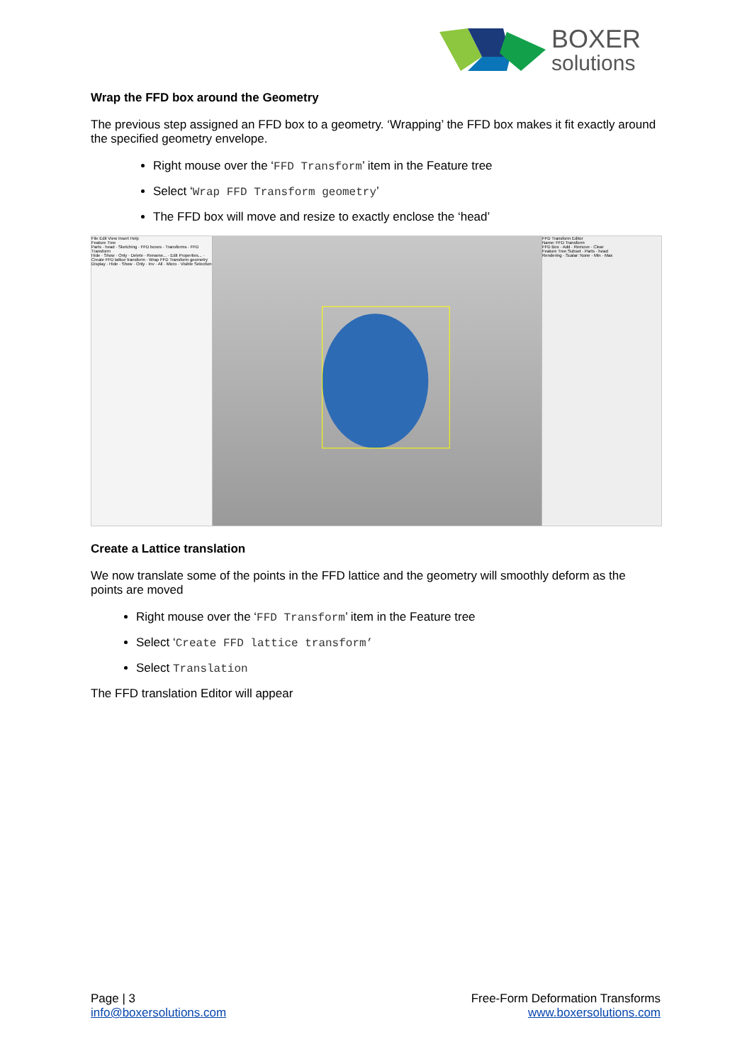BOXER
solutions
Wrap the FFD box around the Geometry
The previous step assigned an FFD box to a geometry. ‘Wrapping’ the FFD box makes it fit exactly around the specified geometry envelope.
Right mouse over the ‘FFD Transform’ item in the Feature tree
Select ‘Wrap FFD Transform geometry’
The FFD box will move and resize to exactly enclose the ‘head’
File Edit View Insert Help
Feature Tree
Parts · head · Sketching · FFD boxes · Transforms · FFD Transform
Hide · Show · Only · Delete · Rename... · Edit Properties... · Create FFD lattice transform · Wrap FFD Transform geometry
Display · Hide · Show · Only · Inv · All · Micro · Visible Selection
FFD Transform Editor
Name: FFD Transform
FFD Box · Add · Remove · Clear
Feature Tree Subset · Parts · head
Rendering · Scalar: None · Min · Max
Create a Lattice translation
We now translate some of the points in the FFD lattice and the geometry will smoothly deform as the points are moved
Right mouse over the ‘FFD Transform’ item in the Feature tree
Select ‘Create FFD lattice transform’
Select Translation
The FFD translation Editor will appear
Page | 3
info@boxersolutions.com
Free-Form Deformation Transforms
www.boxersolutions.com